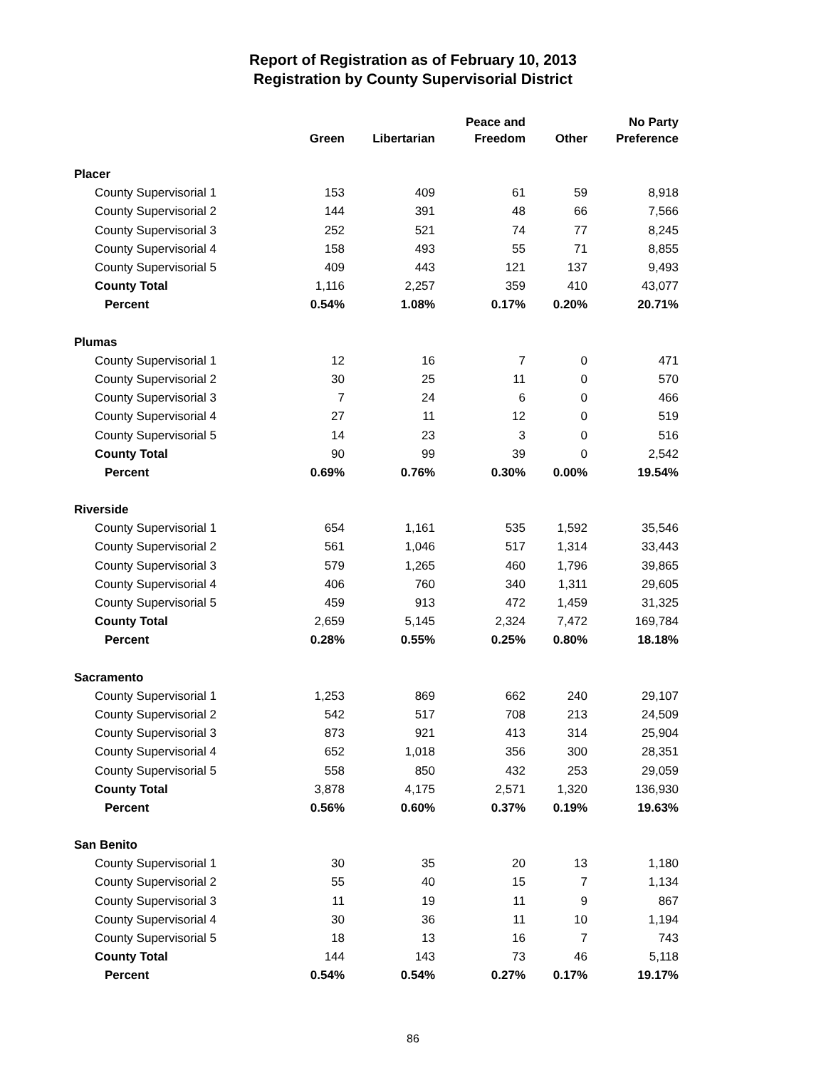Report of Registration as of February 10, 2013
Registration by County Supervisorial District
| | Green | Libertarian | Peace and Freedom | Other | No Party Preference |
| --- | --- | --- | --- | --- | --- |
| Placer | | | | | |
| County Supervisorial 1 | 153 | 409 | 61 | 59 | 8,918 |
| County Supervisorial 2 | 144 | 391 | 48 | 66 | 7,566 |
| County Supervisorial 3 | 252 | 521 | 74 | 77 | 8,245 |
| County Supervisorial 4 | 158 | 493 | 55 | 71 | 8,855 |
| County Supervisorial 5 | 409 | 443 | 121 | 137 | 9,493 |
| County Total | 1,116 | 2,257 | 359 | 410 | 43,077 |
| Percent | 0.54% | 1.08% | 0.17% | 0.20% | 20.71% |
| Plumas | | | | | |
| County Supervisorial 1 | 12 | 16 | 7 | 0 | 471 |
| County Supervisorial 2 | 30 | 25 | 11 | 0 | 570 |
| County Supervisorial 3 | 7 | 24 | 6 | 0 | 466 |
| County Supervisorial 4 | 27 | 11 | 12 | 0 | 519 |
| County Supervisorial 5 | 14 | 23 | 3 | 0 | 516 |
| County Total | 90 | 99 | 39 | 0 | 2,542 |
| Percent | 0.69% | 0.76% | 0.30% | 0.00% | 19.54% |
| Riverside | | | | | |
| County Supervisorial 1 | 654 | 1,161 | 535 | 1,592 | 35,546 |
| County Supervisorial 2 | 561 | 1,046 | 517 | 1,314 | 33,443 |
| County Supervisorial 3 | 579 | 1,265 | 460 | 1,796 | 39,865 |
| County Supervisorial 4 | 406 | 760 | 340 | 1,311 | 29,605 |
| County Supervisorial 5 | 459 | 913 | 472 | 1,459 | 31,325 |
| County Total | 2,659 | 5,145 | 2,324 | 7,472 | 169,784 |
| Percent | 0.28% | 0.55% | 0.25% | 0.80% | 18.18% |
| Sacramento | | | | | |
| County Supervisorial 1 | 1,253 | 869 | 662 | 240 | 29,107 |
| County Supervisorial 2 | 542 | 517 | 708 | 213 | 24,509 |
| County Supervisorial 3 | 873 | 921 | 413 | 314 | 25,904 |
| County Supervisorial 4 | 652 | 1,018 | 356 | 300 | 28,351 |
| County Supervisorial 5 | 558 | 850 | 432 | 253 | 29,059 |
| County Total | 3,878 | 4,175 | 2,571 | 1,320 | 136,930 |
| Percent | 0.56% | 0.60% | 0.37% | 0.19% | 19.63% |
| San Benito | | | | | |
| County Supervisorial 1 | 30 | 35 | 20 | 13 | 1,180 |
| County Supervisorial 2 | 55 | 40 | 15 | 7 | 1,134 |
| County Supervisorial 3 | 11 | 19 | 11 | 9 | 867 |
| County Supervisorial 4 | 30 | 36 | 11 | 10 | 1,194 |
| County Supervisorial 5 | 18 | 13 | 16 | 7 | 743 |
| County Total | 144 | 143 | 73 | 46 | 5,118 |
| Percent | 0.54% | 0.54% | 0.27% | 0.17% | 19.17% |
86